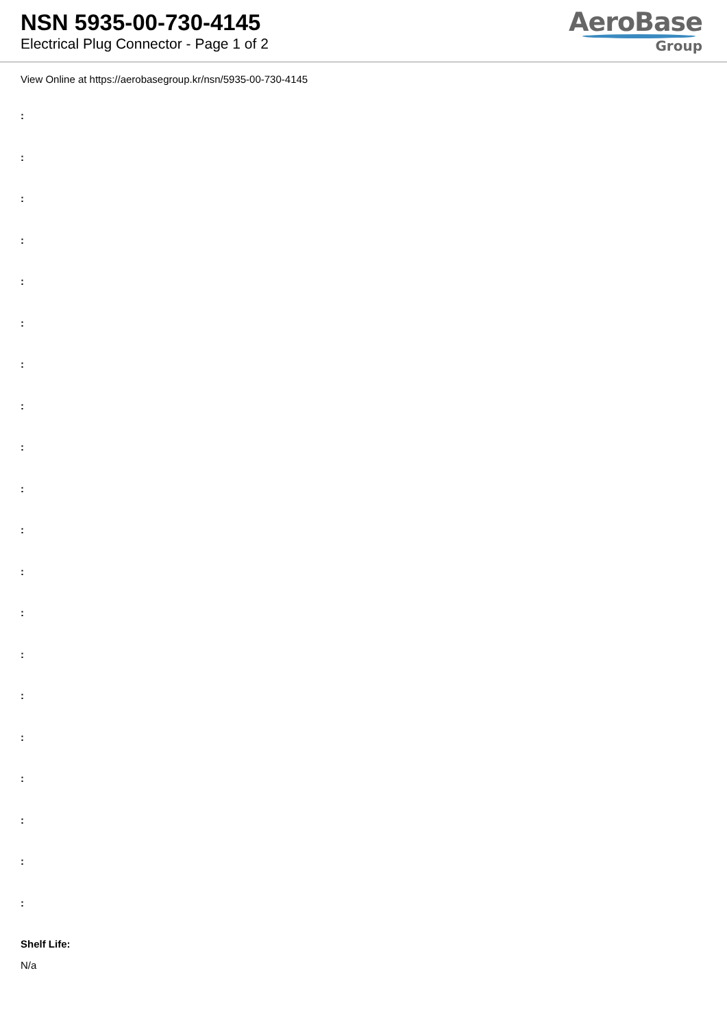NSN 5935-00-730-4145
Electrical Plug Connector - Page 1 of 2
AeroBase
Group
View Online at https://aerobasegroup.kr/nsn/5935-00-730-4145
:
:
:
:
:
:
:
:
:
:
:
:
:
:
:
:
:
:
:
:
Shelf Life:
N/a